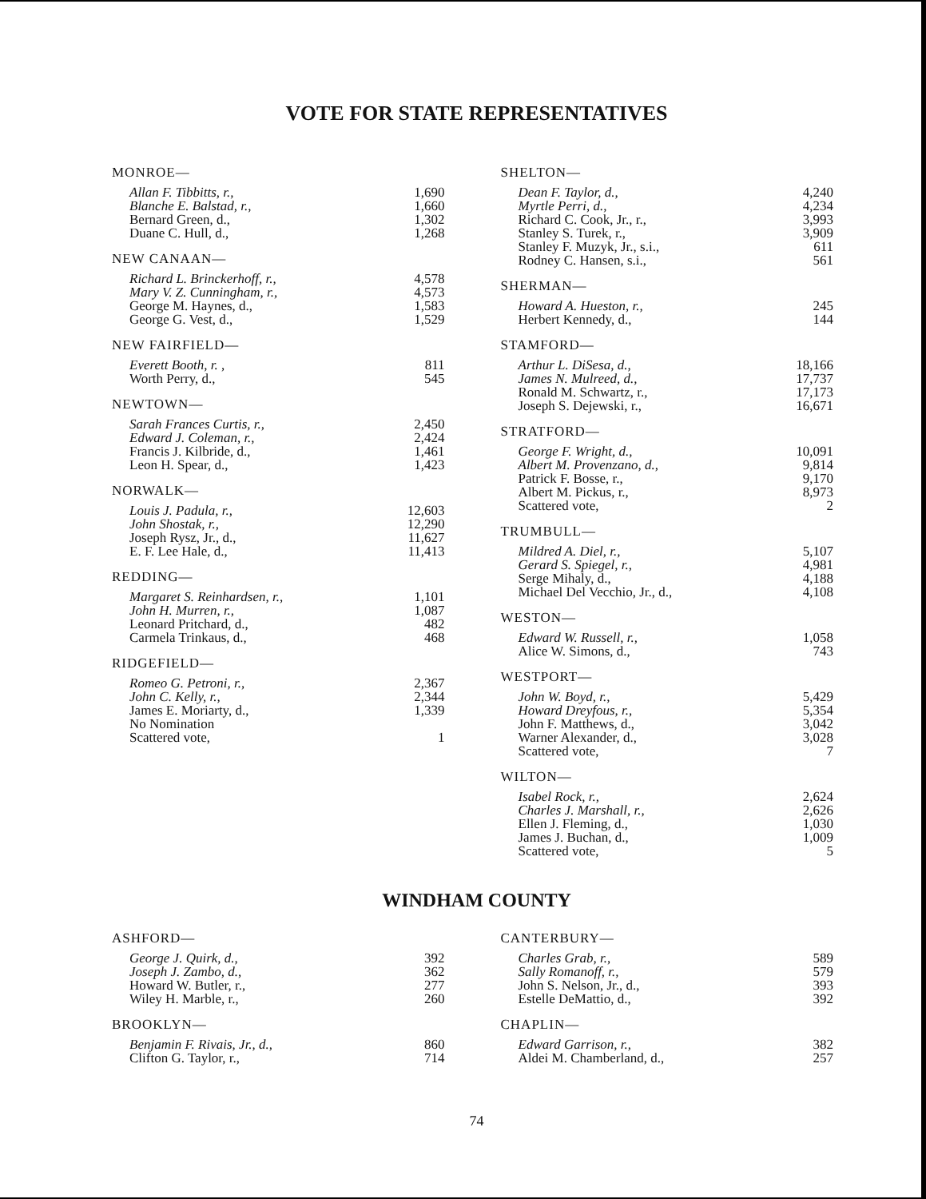VOTE FOR STATE REPRESENTATIVES
MONROE—
| Allan F. Tibbitts, r., | 1,690 |
| Blanche E. Balstad, r., | 1,660 |
| Bernard Green, d., | 1,302 |
| Duane C. Hull, d., | 1,268 |
NEW CANAAN—
| Richard L. Brinckerhoff, r., | 4,578 |
| Mary V. Z. Cunningham, r., | 4,573 |
| George M. Haynes, d., | 1,583 |
| George G. Vest, d., | 1,529 |
NEW FAIRFIELD—
| Everett Booth, r. , | 811 |
| Worth Perry, d., | 545 |
NEWTOWN—
| Sarah Frances Curtis, r., | 2,450 |
| Edward J. Coleman, r., | 2,424 |
| Francis J. Kilbride, d., | 1,461 |
| Leon H. Spear, d., | 1,423 |
NORWALK—
| Louis J. Padula, r., | 12,603 |
| John Shostak, r., | 12,290 |
| Joseph Rysz, Jr., d., | 11,627 |
| E. F. Lee Hale, d., | 11,413 |
REDDING—
| Margaret S. Reinhardsen, r., | 1,101 |
| John H. Murren, r., | 1,087 |
| Leonard Pritchard, d., | 482 |
| Carmela Trinkaus, d., | 468 |
RIDGEFIELD—
| Romeo G. Petroni, r., | 2,367 |
| John C. Kelly, r., | 2,344 |
| James E. Moriarty, d., | 1,339 |
| No Nomination | |
| Scattered vote, | 1 |
SHELTON—
| Dean F. Taylor, d., | 4,240 |
| Myrtle Perri, d., | 4,234 |
| Richard C. Cook, Jr., r., | 3,993 |
| Stanley S. Turek, r., | 3,909 |
| Stanley F. Muzyk, Jr., s.i., | 611 |
| Rodney C. Hansen, s.i., | 561 |
SHERMAN—
| Howard A. Hueston, r., | 245 |
| Herbert Kennedy, d., | 144 |
STAMFORD—
| Arthur L. DiSesa, d., | 18,166 |
| James N. Mulreed, d., | 17,737 |
| Ronald M. Schwartz, r., | 17,173 |
| Joseph S. Dejewski, r., | 16,671 |
STRATFORD—
| George F. Wright, d., | 10,091 |
| Albert M. Provenzano, d., | 9,814 |
| Patrick F. Bosse, r., | 9,170 |
| Albert M. Pickus, r., | 8,973 |
| Scattered vote, | 2 |
TRUMBULL—
| Mildred A. Diel, r., | 5,107 |
| Gerard S. Spiegel, r., | 4,981 |
| Serge Mihaly, d., | 4,188 |
| Michael Del Vecchio, Jr., d., | 4,108 |
WESTON—
| Edward W. Russell, r., | 1,058 |
| Alice W. Simons, d., | 743 |
WESTPORT—
| John W. Boyd, r., | 5,429 |
| Howard Dreyfous, r., | 5,354 |
| John F. Matthews, d., | 3,042 |
| Warner Alexander, d., | 3,028 |
| Scattered vote, | 7 |
WILTON—
| Isabel Rock, r., | 2,624 |
| Charles J. Marshall, r., | 2,626 |
| Ellen J. Fleming, d., | 1,030 |
| James J. Buchan, d., | 1,009 |
| Scattered vote, | 5 |
WINDHAM COUNTY
ASHFORD—
| George J. Quirk, d., | 392 |
| Joseph J. Zambo, d., | 362 |
| Howard W. Butler, r., | 277 |
| Wiley H. Marble, r., | 260 |
BROOKLYN—
| Benjamin F. Rivais, Jr., d., | 860 |
| Clifton G. Taylor, r., | 714 |
CANTERBURY—
| Charles Grab, r., | 589 |
| Sally Romanoff, r., | 579 |
| John S. Nelson, Jr., d., | 393 |
| Estelle DeMattio, d., | 392 |
CHAPLIN—
| Edward Garrison, r., | 382 |
| Aldei M. Chamberland, d., | 257 |
74